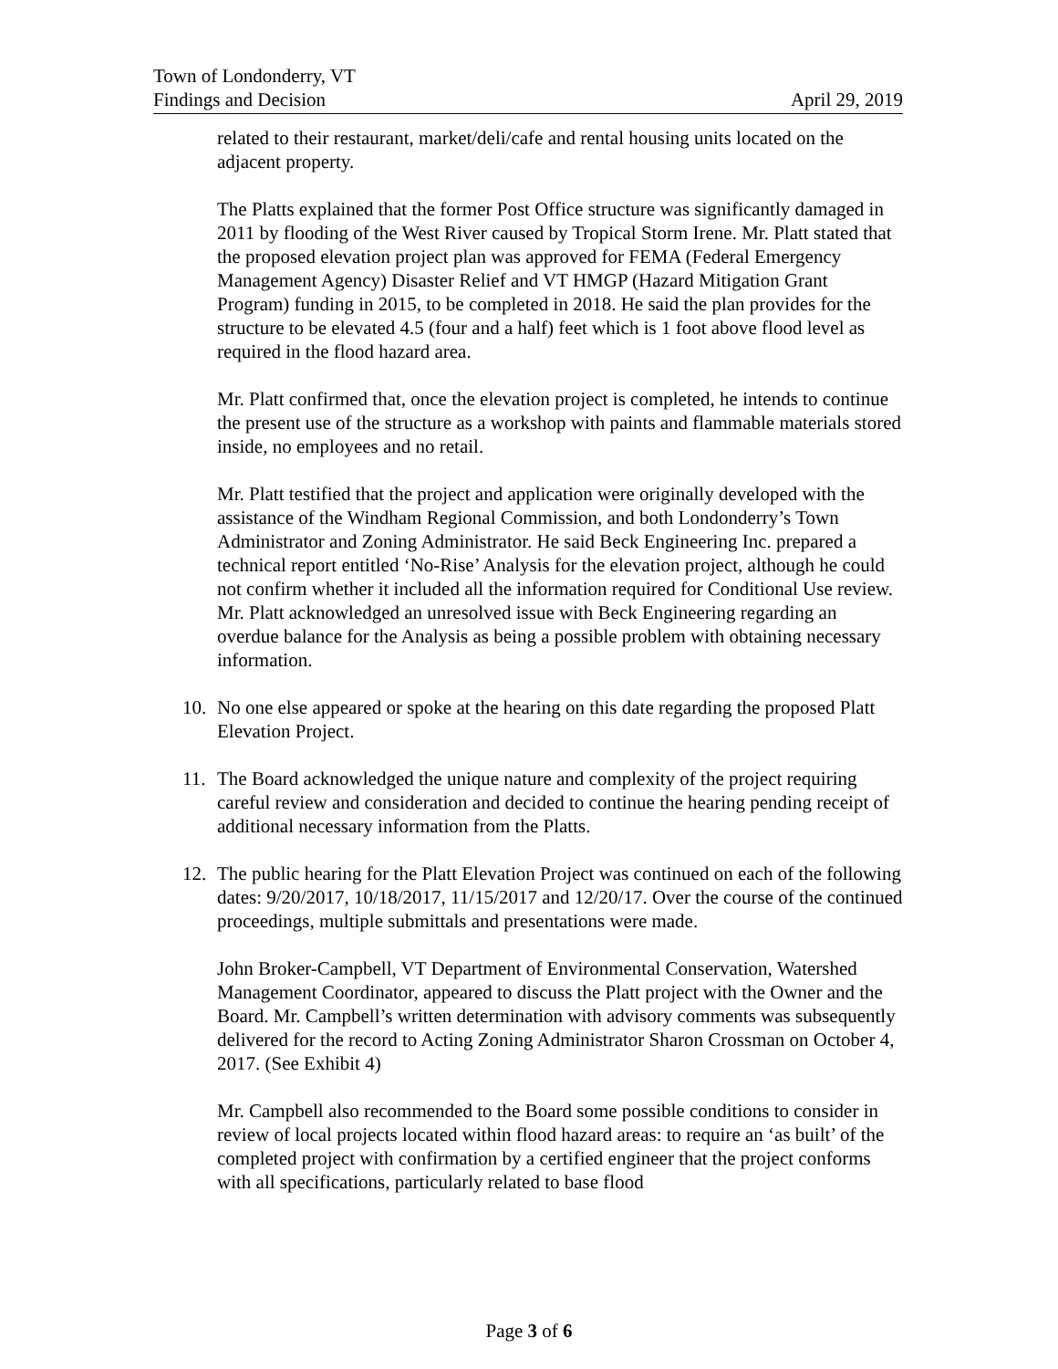Town of Londonderry, VT
Findings and Decision April 29, 2019
related to their restaurant, market/deli/cafe and rental housing units located on the adjacent property.
The Platts explained that the former Post Office structure was significantly damaged in 2011 by flooding of the West River caused by Tropical Storm Irene. Mr. Platt stated that the proposed elevation project plan was approved for FEMA (Federal Emergency Management Agency) Disaster Relief and VT HMGP (Hazard Mitigation Grant Program) funding in 2015, to be completed in 2018. He said the plan provides for the structure to be elevated 4.5 (four and a half) feet which is 1 foot above flood level as required in the flood hazard area.
Mr. Platt confirmed that, once the elevation project is completed, he intends to continue the present use of the structure as a workshop with paints and flammable materials stored inside, no employees and no retail.
Mr. Platt testified that the project and application were originally developed with the assistance of the Windham Regional Commission, and both Londonderry’s Town Administrator and Zoning Administrator. He said Beck Engineering Inc. prepared a technical report entitled ‘No-Rise’ Analysis for the elevation project, although he could not confirm whether it included all the information required for Conditional Use review. Mr. Platt acknowledged an unresolved issue with Beck Engineering regarding an overdue balance for the Analysis as being a possible problem with obtaining necessary information.
10. No one else appeared or spoke at the hearing on this date regarding the proposed Platt Elevation Project.
11. The Board acknowledged the unique nature and complexity of the project requiring careful review and consideration and decided to continue the hearing pending receipt of additional necessary information from the Platts.
12. The public hearing for the Platt Elevation Project was continued on each of the following dates: 9/20/2017, 10/18/2017, 11/15/2017 and 12/20/17. Over the course of the continued proceedings, multiple submittals and presentations were made.
John Broker-Campbell, VT Department of Environmental Conservation, Watershed Management Coordinator, appeared to discuss the Platt project with the Owner and the Board. Mr. Campbell’s written determination with advisory comments was subsequently delivered for the record to Acting Zoning Administrator Sharon Crossman on October 4, 2017. (See Exhibit 4)
Mr. Campbell also recommended to the Board some possible conditions to consider in review of local projects located within flood hazard areas: to require an ‘as built’ of the completed project with confirmation by a certified engineer that the project conforms with all specifications, particularly related to base flood
Page 3 of 6